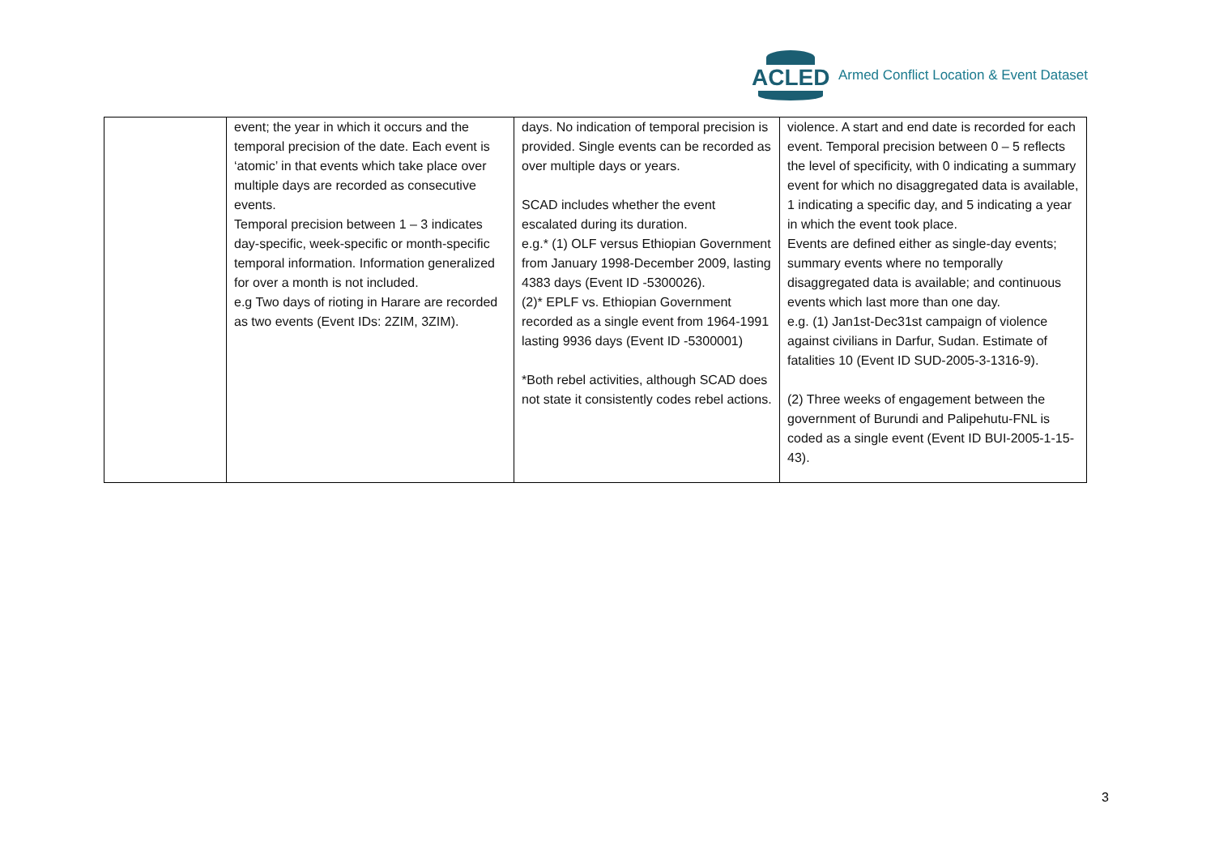ACLED
Armed Conflict Location & Event Dataset
| | event; the year in which it occurs and the temporal precision of the date. Each event is ‘atomic’ in that events which take place over multiple days are recorded as consecutive events. Temporal precision between 1 – 3 indicates day-specific, week-specific or month-specific temporal information. Information generalized for over a month is not included. e.g Two days of rioting in Harare are recorded as two events (Event IDs: 2ZIM, 3ZIM). | days. No indication of temporal precision is provided. Single events can be recorded as over multiple days or years. SCAD includes whether the event escalated during its duration. e.g.* (1) OLF versus Ethiopian Government from January 1998-December 2009, lasting 4383 days (Event ID -5300026). (2)* EPLF vs. Ethiopian Government recorded as a single event from 1964-1991 lasting 9936 days (Event ID -5300001) *Both rebel activities, although SCAD does not state it consistently codes rebel actions. | violence. A start and end date is recorded for each event. Temporal precision between 0 – 5 reflects the level of specificity, with 0 indicating a summary event for which no disaggregated data is available, 1 indicating a specific day, and 5 indicating a year in which the event took place. Events are defined either as single-day events; summary events where no temporally disaggregated data is available; and continuous events which last more than one day. e.g. (1) Jan1st-Dec31st campaign of violence against civilians in Darfur, Sudan. Estimate of fatalities 10 (Event ID SUD-2005-3-1316-9). (2) Three weeks of engagement between the government of Burundi and Palipehutu-FNL is coded as a single event (Event ID BUI-2005-1-15-43). |
3